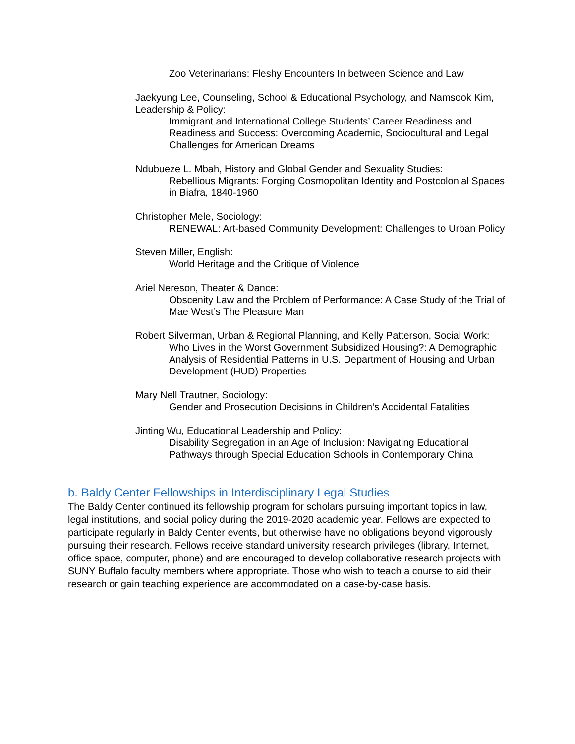Zoo Veterinarians: Fleshy Encounters In between Science and Law
Jaekyung Lee, Counseling, School & Educational Psychology, and Namsook Kim, Leadership & Policy:
Immigrant and International College Students’ Career Readiness and Readiness and Success: Overcoming Academic, Sociocultural and Legal Challenges for American Dreams
Ndubueze L. Mbah, History and Global Gender and Sexuality Studies:
Rebellious Migrants: Forging Cosmopolitan Identity and Postcolonial Spaces in Biafra, 1840-1960
Christopher Mele, Sociology:
RENEWAL: Art-based Community Development: Challenges to Urban Policy
Steven Miller, English:
World Heritage and the Critique of Violence
Ariel Nereson, Theater & Dance:
Obscenity Law and the Problem of Performance: A Case Study of the Trial of Mae West’s The Pleasure Man
Robert Silverman, Urban & Regional Planning, and Kelly Patterson, Social Work:
Who Lives in the Worst Government Subsidized Housing?: A Demographic Analysis of Residential Patterns in U.S. Department of Housing and Urban Development (HUD) Properties
Mary Nell Trautner, Sociology:
Gender and Prosecution Decisions in Children’s Accidental Fatalities
Jinting Wu, Educational Leadership and Policy:
Disability Segregation in an Age of Inclusion: Navigating Educational Pathways through Special Education Schools in Contemporary China
b. Baldy Center Fellowships in Interdisciplinary Legal Studies
The Baldy Center continued its fellowship program for scholars pursuing important topics in law, legal institutions, and social policy during the 2019-2020 academic year. Fellows are expected to participate regularly in Baldy Center events, but otherwise have no obligations beyond vigorously pursuing their research. Fellows receive standard university research privileges (library, Internet, office space, computer, phone) and are encouraged to develop collaborative research projects with SUNY Buffalo faculty members where appropriate. Those who wish to teach a course to aid their research or gain teaching experience are accommodated on a case-by-case basis.